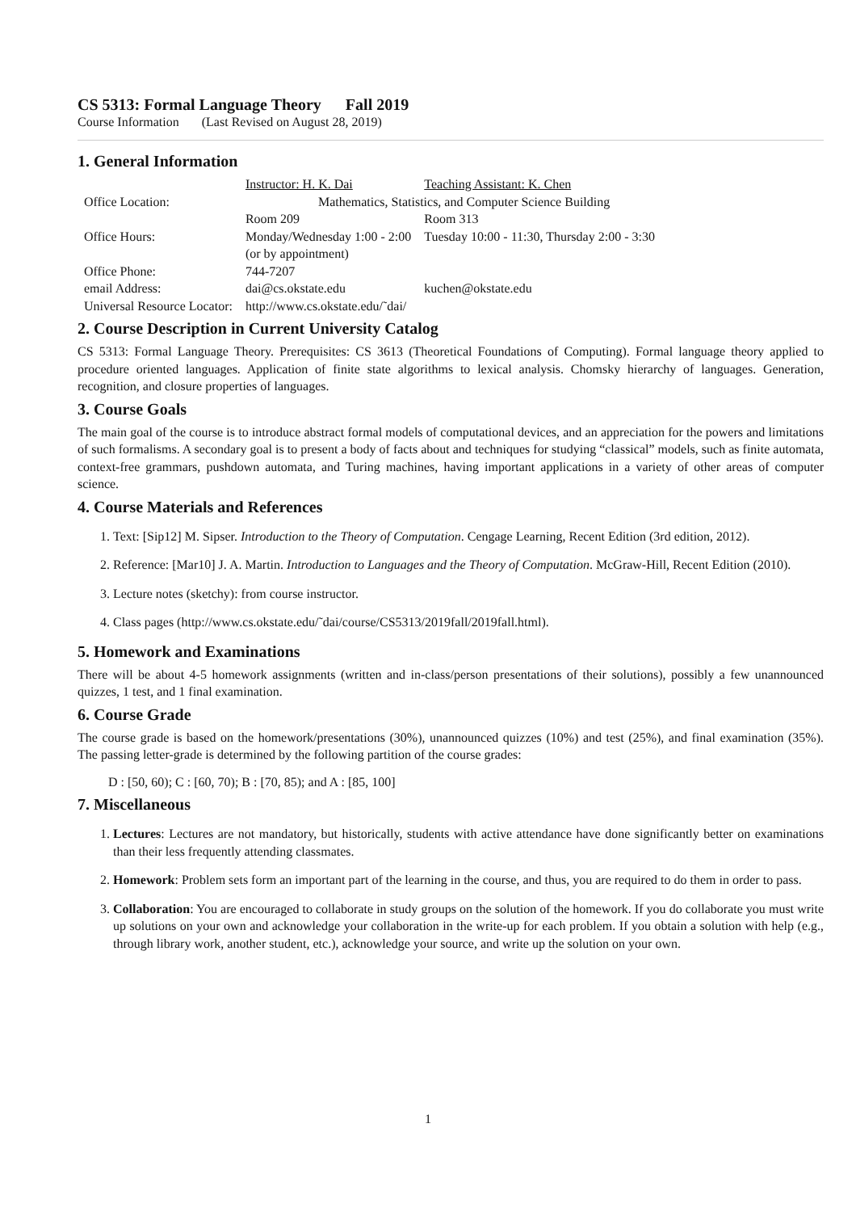CS 5313: Formal Language Theory Fall 2019
Course Information (Last Revised on August 28, 2019)
1. General Information
| | Instructor: H. K. Dai | Teaching Assistant: K. Chen |
| Office Location: | Mathematics, Statistics, and Computer Science Building | |
| | Room 209 | Room 313 |
| Office Hours: | Monday/Wednesday 1:00 - 2:00 (or by appointment) | Tuesday 10:00 - 11:30, Thursday 2:00 - 3:30 |
| Office Phone: | 744-7207 | |
| email Address: | dai@cs.okstate.edu | kuchen@okstate.edu |
| Universal Resource Locator: | http://www.cs.okstate.edu/˜dai/ | |
2. Course Description in Current University Catalog
CS 5313: Formal Language Theory. Prerequisites: CS 3613 (Theoretical Foundations of Computing). Formal language theory applied to procedure oriented languages. Application of finite state algorithms to lexical analysis. Chomsky hierarchy of languages. Generation, recognition, and closure properties of languages.
3. Course Goals
The main goal of the course is to introduce abstract formal models of computational devices, and an appreciation for the powers and limitations of such formalisms. A secondary goal is to present a body of facts about and techniques for studying “classical” models, such as finite automata, context-free grammars, pushdown automata, and Turing machines, having important applications in a variety of other areas of computer science.
4. Course Materials and References
1. Text: [Sip12] M. Sipser. Introduction to the Theory of Computation. Cengage Learning, Recent Edition (3rd edition, 2012).
2. Reference: [Mar10] J. A. Martin. Introduction to Languages and the Theory of Computation. McGraw-Hill, Recent Edition (2010).
3. Lecture notes (sketchy): from course instructor.
4. Class pages (http://www.cs.okstate.edu/˜dai/course/CS5313/2019fall/2019fall.html).
5. Homework and Examinations
There will be about 4-5 homework assignments (written and in-class/person presentations of their solutions), possibly a few unannounced quizzes, 1 test, and 1 final examination.
6. Course Grade
The course grade is based on the homework/presentations (30%), unannounced quizzes (10%) and test (25%), and final examination (35%). The passing letter-grade is determined by the following partition of the course grades:
D : [50, 60); C : [60, 70); B : [70, 85); and A : [85, 100]
7. Miscellaneous
1. Lectures: Lectures are not mandatory, but historically, students with active attendance have done significantly better on examinations than their less frequently attending classmates.
2. Homework: Problem sets form an important part of the learning in the course, and thus, you are required to do them in order to pass.
3. Collaboration: You are encouraged to collaborate in study groups on the solution of the homework. If you do collaborate you must write up solutions on your own and acknowledge your collaboration in the write-up for each problem. If you obtain a solution with help (e.g., through library work, another student, etc.), acknowledge your source, and write up the solution on your own.
1